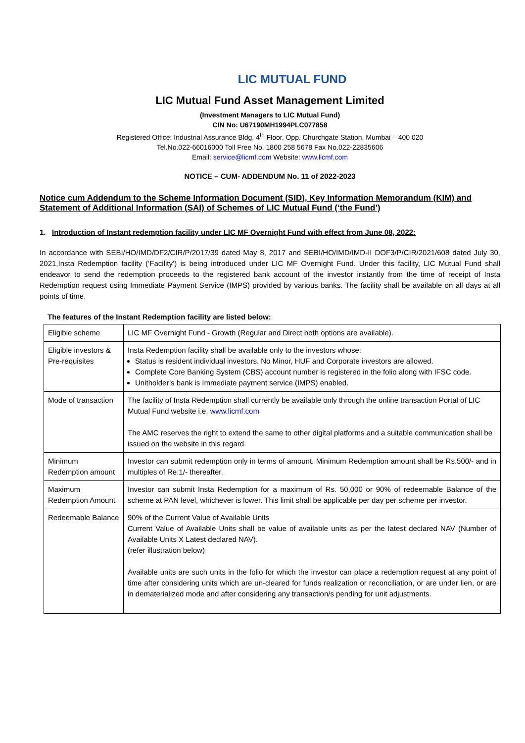LIC MUTUAL FUND
LIC Mutual Fund Asset Management Limited
(Investment Managers to LIC Mutual Fund)
CIN No: U67190MH1994PLC077858
Registered Office: Industrial Assurance Bldg. 4<sup>th</sup> Floor, Opp. Churchgate Station, Mumbai – 400 020
Tel.No.022-66016000 Toll Free No. 1800 258 5678 Fax No.022-22835606
Email: service@licmf.com Website: www.licmf.com
NOTICE – CUM- ADDENDUM No. 11 of 2022-2023
Notice cum Addendum to the Scheme Information Document (SID), Key Information Memorandum (KIM) and Statement of Additional Information (SAI) of Schemes of LIC Mutual Fund (‘the Fund’)
1. Introduction of Instant redemption facility under LIC MF Overnight Fund with effect from June 08, 2022:
In accordance with SEBI/HO/IMD/DF2/CIR/P/2017/39 dated May 8, 2017 and SEBI/HO/IMD/IMD-II DOF3/P/CIR/2021/608 dated July 30, 2021,Insta Redemption facility (‘Facility’) is being introduced under LIC MF Overnight Fund. Under this facility, LIC Mutual Fund shall endeavor to send the redemption proceeds to the registered bank account of the investor instantly from the time of receipt of Insta Redemption request using Immediate Payment Service (IMPS) provided by various banks. The facility shall be available on all days at all points of time.
The features of the Instant Redemption facility are listed below:
| Eligible scheme | LIC MF Overnight Fund - Growth (Regular and Direct both options are available). |
| Eligible investors & Pre-requisites | Insta Redemption facility shall be available only to the investors whose: Status is resident individual investors. No Minor, HUF and Corporate investors are allowed. Complete Core Banking System (CBS) account number is registered in the folio along with IFSC code. Unitholder’s bank is Immediate payment service (IMPS) enabled. |
| Mode of transaction | The facility of Insta Redemption shall currently be available only through the online transaction Portal of LIC Mutual Fund website i.e. www.licmf.com The AMC reserves the right to extend the same to other digital platforms and a suitable communication shall be issued on the website in this regard. |
| Minimum Redemption amount | Investor can submit redemption only in terms of amount. Minimum Redemption amount shall be Rs.500/- and in multiples of Re.1/- thereafter. |
| Maximum Redemption Amount | Investor can submit Insta Redemption for a maximum of Rs. 50,000 or 90% of redeemable Balance of the scheme at PAN level, whichever is lower. This limit shall be applicable per day per scheme per investor. |
| Redeemable Balance | 90% of the Current Value of Available Units Current Value of Available Units shall be value of available units as per the latest declared NAV (Number of Available Units X Latest declared NAV). (refer illustration below) Available units are such units in the folio for which the investor can place a redemption request at any point of time after considering units which are un-cleared for funds realization or reconciliation, or are under lien, or are in dematerialized mode and after considering any transaction/s pending for unit adjustments. |